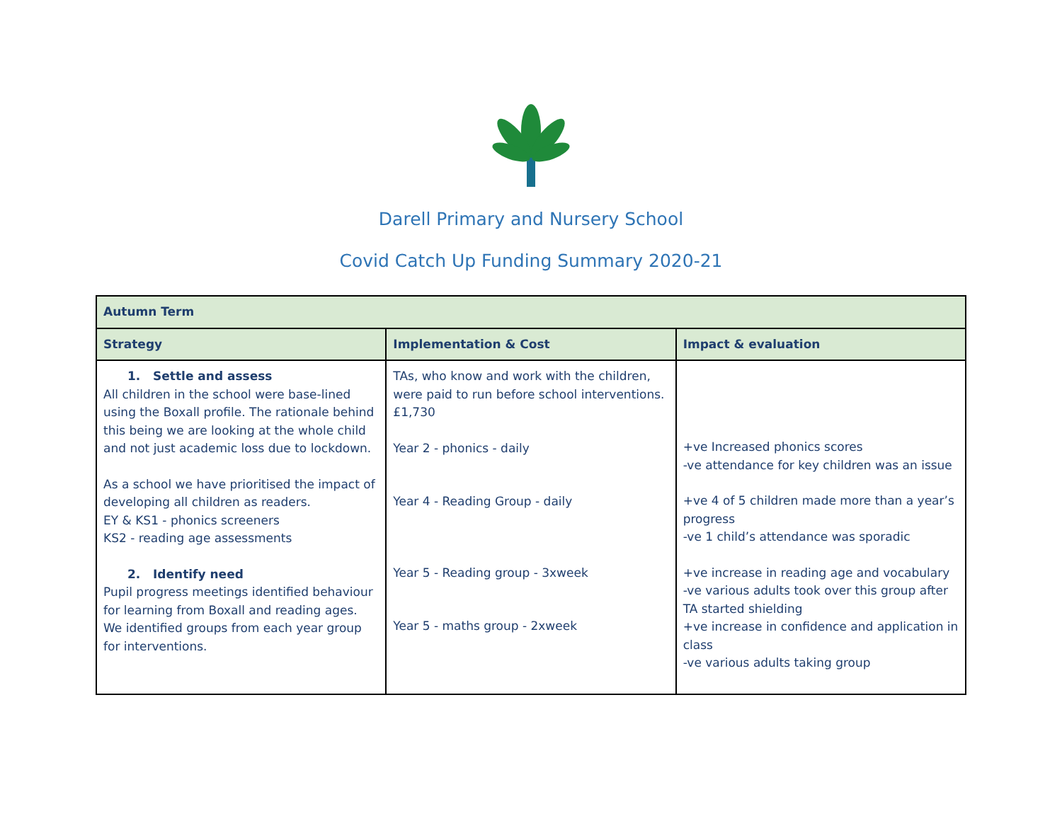Darell Primary and Nursery School
Covid Catch Up Funding Summary 2020-21
| Autumn Term | | |
| --- | --- | --- |
| Strategy | Implementation & Cost | Impact & evaluation |
| 1. Settle and assess All children in the school were base-lined using the Boxall profile. The rationale behind this being we are looking at the whole child and not just academic loss due to lockdown. As a school we have prioritised the impact of developing all children as readers. EY & KS1 - phonics screeners KS2 - reading age assessments 2. Identify need Pupil progress meetings identified behaviour for learning from Boxall and reading ages. We identified groups from each year group for interventions. | TAs, who know and work with the children, were paid to run before school interventions. £1,730 Year 2 - phonics - daily Year 4 - Reading Group - daily Year 5 - Reading group - 3xweek Year 5 - maths group - 2xweek | +ve Increased phonics scores -ve attendance for key children was an issue +ve 4 of 5 children made more than a year’s progress -ve 1 child’s attendance was sporadic +ve increase in reading age and vocabulary -ve various adults took over this group after TA started shielding +ve increase in confidence and application in class -ve various adults taking group |